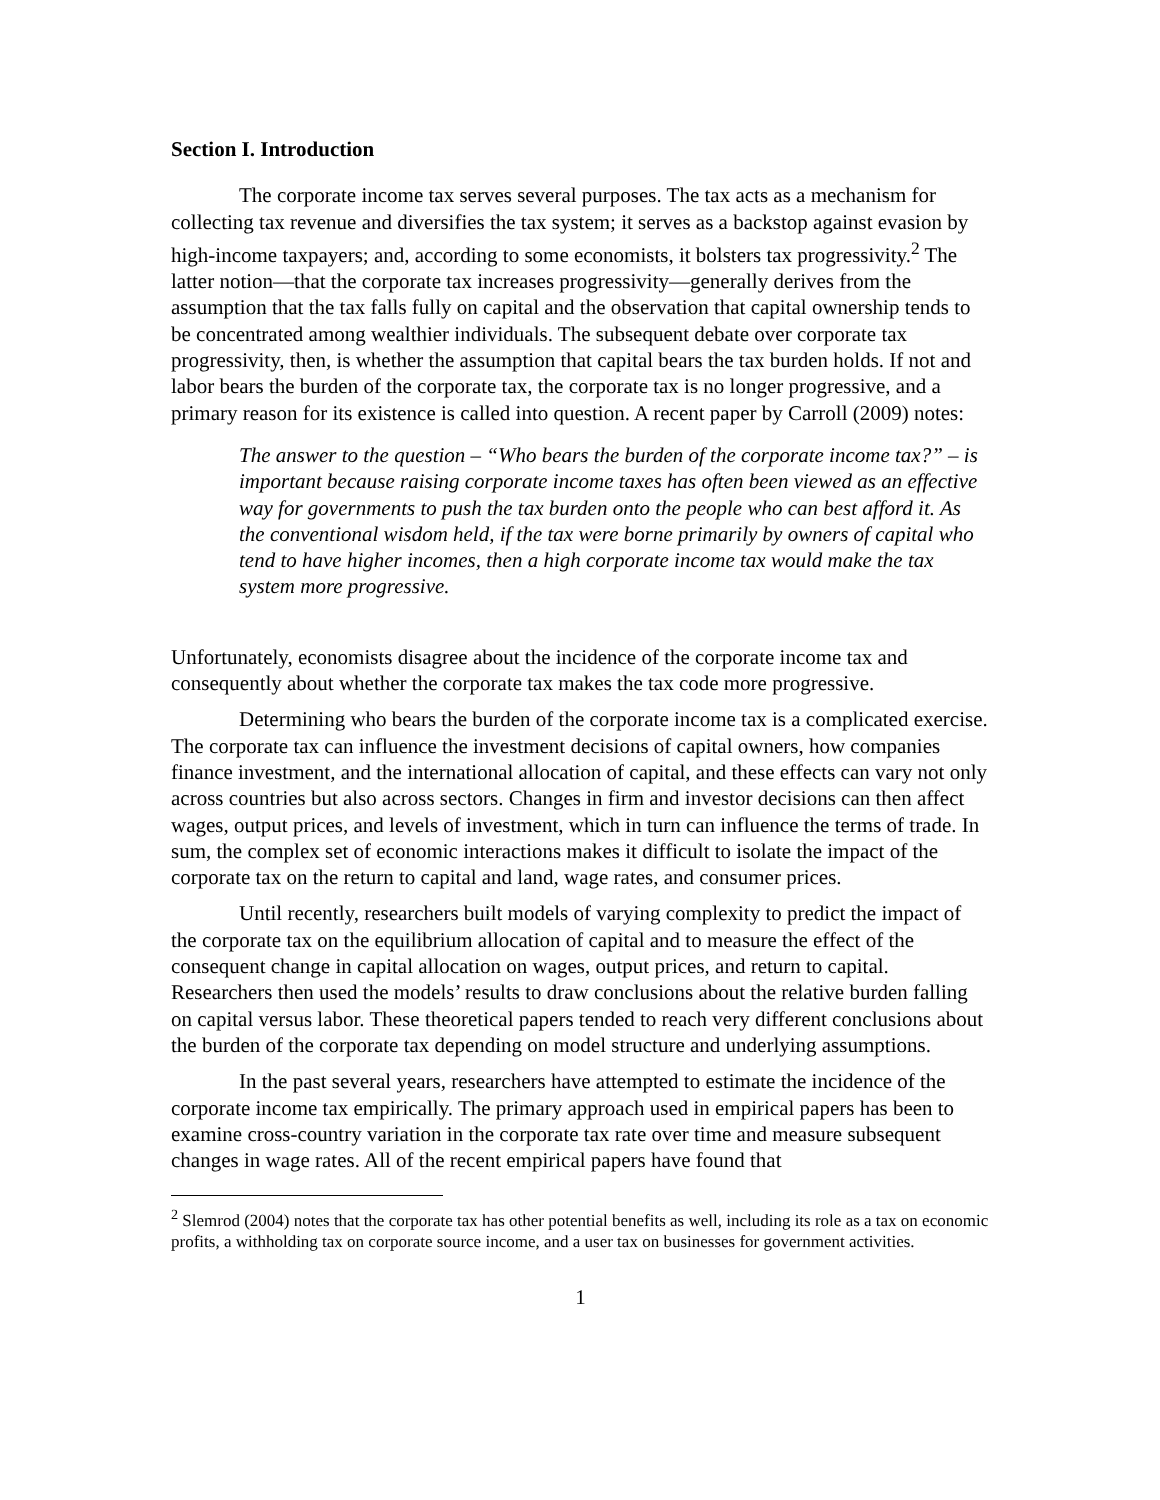Section I. Introduction
The corporate income tax serves several purposes. The tax acts as a mechanism for collecting tax revenue and diversifies the tax system; it serves as a backstop against evasion by high-income taxpayers; and, according to some economists, it bolsters tax progressivity.<sup>2</sup> The latter notion—that the corporate tax increases progressivity—generally derives from the assumption that the tax falls fully on capital and the observation that capital ownership tends to be concentrated among wealthier individuals. The subsequent debate over corporate tax progressivity, then, is whether the assumption that capital bears the tax burden holds. If not and labor bears the burden of the corporate tax, the corporate tax is no longer progressive, and a primary reason for its existence is called into question. A recent paper by Carroll (2009) notes:
The answer to the question – “Who bears the burden of the corporate income tax?” – is important because raising corporate income taxes has often been viewed as an effective way for governments to push the tax burden onto the people who can best afford it. As the conventional wisdom held, if the tax were borne primarily by owners of capital who tend to have higher incomes, then a high corporate income tax would make the tax system more progressive.
Unfortunately, economists disagree about the incidence of the corporate income tax and consequently about whether the corporate tax makes the tax code more progressive.
Determining who bears the burden of the corporate income tax is a complicated exercise. The corporate tax can influence the investment decisions of capital owners, how companies finance investment, and the international allocation of capital, and these effects can vary not only across countries but also across sectors. Changes in firm and investor decisions can then affect wages, output prices, and levels of investment, which in turn can influence the terms of trade. In sum, the complex set of economic interactions makes it difficult to isolate the impact of the corporate tax on the return to capital and land, wage rates, and consumer prices.
Until recently, researchers built models of varying complexity to predict the impact of the corporate tax on the equilibrium allocation of capital and to measure the effect of the consequent change in capital allocation on wages, output prices, and return to capital. Researchers then used the models’ results to draw conclusions about the relative burden falling on capital versus labor. These theoretical papers tended to reach very different conclusions about the burden of the corporate tax depending on model structure and underlying assumptions.
In the past several years, researchers have attempted to estimate the incidence of the corporate income tax empirically. The primary approach used in empirical papers has been to examine cross-country variation in the corporate tax rate over time and measure subsequent changes in wage rates. All of the recent empirical papers have found that
<sup>2</sup> Slemrod (2004) notes that the corporate tax has other potential benefits as well, including its role as a tax on economic profits, a withholding tax on corporate source income, and a user tax on businesses for government activities.
1